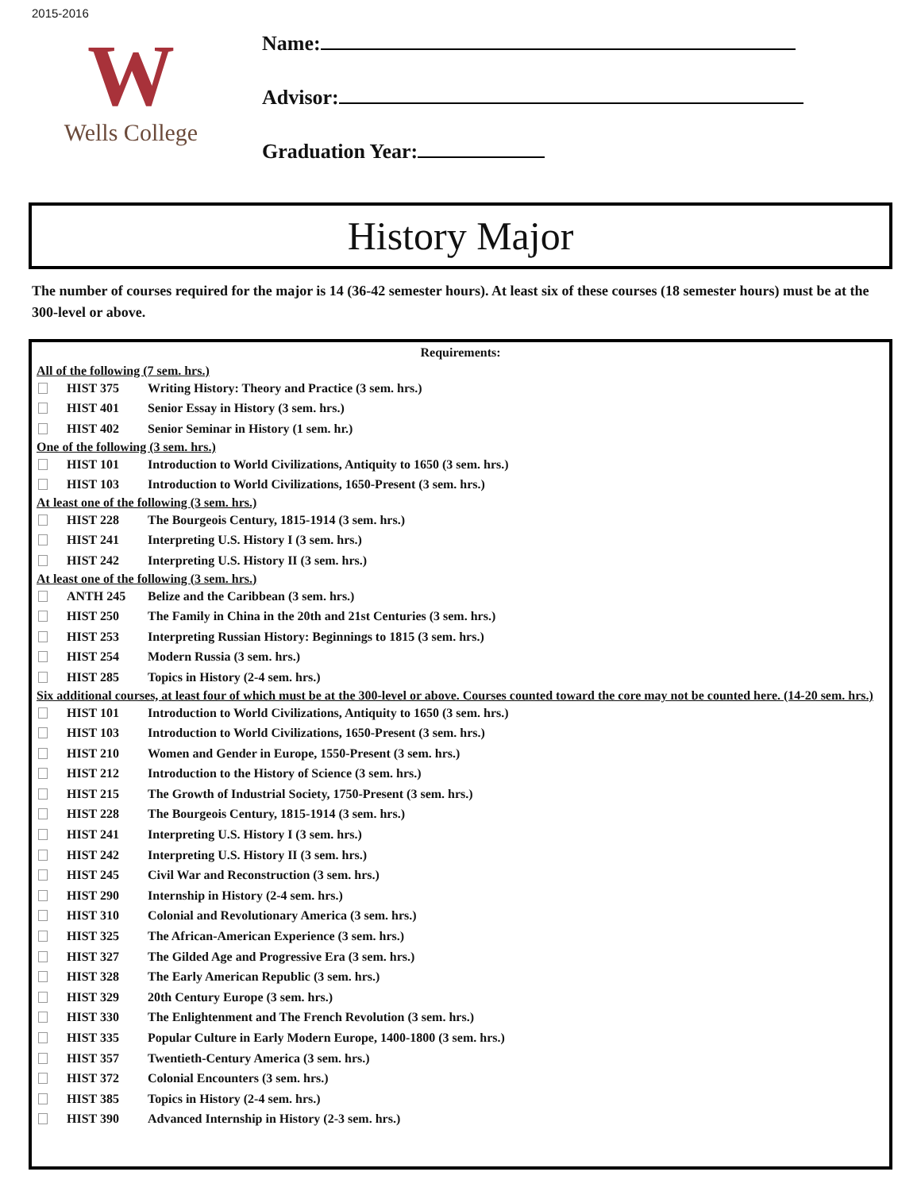2015-2016
W
Wells College
Name:
Advisor:
Graduation Year:
History Major
The number of courses required for the major is 14 (36-42 semester hours). At least six of these courses (18 semester hours) must be at the 300-level or above.
Requirements:
All of the following (7 sem. hrs.)
HIST 375 Writing History: Theory and Practice (3 sem. hrs.)
HIST 401 Senior Essay in History (3 sem. hrs.)
HIST 402 Senior Seminar in History (1 sem. hr.)
One of the following (3 sem. hrs.)
HIST 101 Introduction to World Civilizations, Antiquity to 1650 (3 sem. hrs.)
HIST 103 Introduction to World Civilizations, 1650-Present (3 sem. hrs.)
At least one of the following (3 sem. hrs.)
HIST 228 The Bourgeois Century, 1815-1914 (3 sem. hrs.)
HIST 241 Interpreting U.S. History I (3 sem. hrs.)
HIST 242 Interpreting U.S. History II (3 sem. hrs.)
At least one of the following (3 sem. hrs.)
ANTH 245 Belize and the Caribbean (3 sem. hrs.)
HIST 250 The Family in China in the 20th and 21st Centuries (3 sem. hrs.)
HIST 253 Interpreting Russian History: Beginnings to 1815 (3 sem. hrs.)
HIST 254 Modern Russia (3 sem. hrs.)
HIST 285 Topics in History (2-4 sem. hrs.)
Six additional courses, at least four of which must be at the 300-level or above. Courses counted toward the core may not be counted here. (14-20 sem. hrs.)
HIST 101 Introduction to World Civilizations, Antiquity to 1650 (3 sem. hrs.)
HIST 103 Introduction to World Civilizations, 1650-Present (3 sem. hrs.)
HIST 210 Women and Gender in Europe, 1550-Present (3 sem. hrs.)
HIST 212 Introduction to the History of Science (3 sem. hrs.)
HIST 215 The Growth of Industrial Society, 1750-Present (3 sem. hrs.)
HIST 228 The Bourgeois Century, 1815-1914 (3 sem. hrs.)
HIST 241 Interpreting U.S. History I (3 sem. hrs.)
HIST 242 Interpreting U.S. History II (3 sem. hrs.)
HIST 245 Civil War and Reconstruction (3 sem. hrs.)
HIST 290 Internship in History (2-4 sem. hrs.)
HIST 310 Colonial and Revolutionary America (3 sem. hrs.)
HIST 325 The African-American Experience (3 sem. hrs.)
HIST 327 The Gilded Age and Progressive Era (3 sem. hrs.)
HIST 328 The Early American Republic (3 sem. hrs.)
HIST 329 20th Century Europe (3 sem. hrs.)
HIST 330 The Enlightenment and The French Revolution (3 sem. hrs.)
HIST 335 Popular Culture in Early Modern Europe, 1400-1800 (3 sem. hrs.)
HIST 357 Twentieth-Century America (3 sem. hrs.)
HIST 372 Colonial Encounters (3 sem. hrs.)
HIST 385 Topics in History (2-4 sem. hrs.)
HIST 390 Advanced Internship in History (2-3 sem. hrs.)